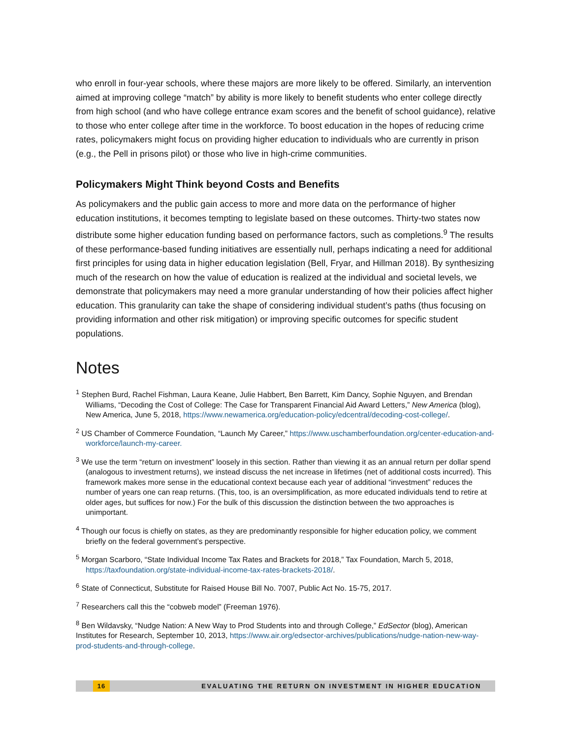who enroll in four-year schools, where these majors are more likely to be offered. Similarly, an intervention aimed at improving college “match” by ability is more likely to benefit students who enter college directly from high school (and who have college entrance exam scores and the benefit of school guidance), relative to those who enter college after time in the workforce. To boost education in the hopes of reducing crime rates, policymakers might focus on providing higher education to individuals who are currently in prison (e.g., the Pell in prisons pilot) or those who live in high-crime communities.
Policymakers Might Think beyond Costs and Benefits
As policymakers and the public gain access to more and more data on the performance of higher education institutions, it becomes tempting to legislate based on these outcomes. Thirty-two states now distribute some higher education funding based on performance factors, such as completions.<sup>9</sup> The results of these performance-based funding initiatives are essentially null, perhaps indicating a need for additional first principles for using data in higher education legislation (Bell, Fryar, and Hillman 2018). By synthesizing much of the research on how the value of education is realized at the individual and societal levels, we demonstrate that policymakers may need a more granular understanding of how their policies affect higher education. This granularity can take the shape of considering individual student’s paths (thus focusing on providing information and other risk mitigation) or improving specific outcomes for specific student populations.
Notes
<sup>1</sup> Stephen Burd, Rachel Fishman, Laura Keane, Julie Habbert, Ben Barrett, Kim Dancy, Sophie Nguyen, and Brendan Williams, “Decoding the Cost of College: The Case for Transparent Financial Aid Award Letters,” New America (blog), New America, June 5, 2018, https://www.newamerica.org/education-policy/edcentral/decoding-cost-college/.
<sup>2</sup> US Chamber of Commerce Foundation, “Launch My Career,” https://www.uschamberfoundation.org/center-education-and-workforce/launch-my-career.
<sup>3</sup> We use the term “return on investment” loosely in this section. Rather than viewing it as an annual return per dollar spend (analogous to investment returns), we instead discuss the net increase in lifetimes (net of additional costs incurred). This framework makes more sense in the educational context because each year of additional “investment” reduces the number of years one can reap returns. (This, too, is an oversimplification, as more educated individuals tend to retire at older ages, but suffices for now.) For the bulk of this discussion the distinction between the two approaches is unimportant.
<sup>4</sup> Though our focus is chiefly on states, as they are predominantly responsible for higher education policy, we comment briefly on the federal government’s perspective.
<sup>5</sup> Morgan Scarboro, “State Individual Income Tax Rates and Brackets for 2018,” Tax Foundation, March 5, 2018, https://taxfoundation.org/state-individual-income-tax-rates-brackets-2018/.
<sup>6</sup> State of Connecticut, Substitute for Raised House Bill No. 7007, Public Act No. 15-75, 2017.
<sup>7</sup> Researchers call this the “cobweb model” (Freeman 1976).
<sup>8</sup> Ben Wildavsky, “Nudge Nation: A New Way to Prod Students into and through College,” EdSector (blog), American Institutes for Research, September 10, 2013, https://www.air.org/edsector-archives/publications/nudge-nation-new-way-prod-students-and-through-college.
16 EVALUATING THE RETURN ON INVESTMENT IN HIGHER EDUCATION